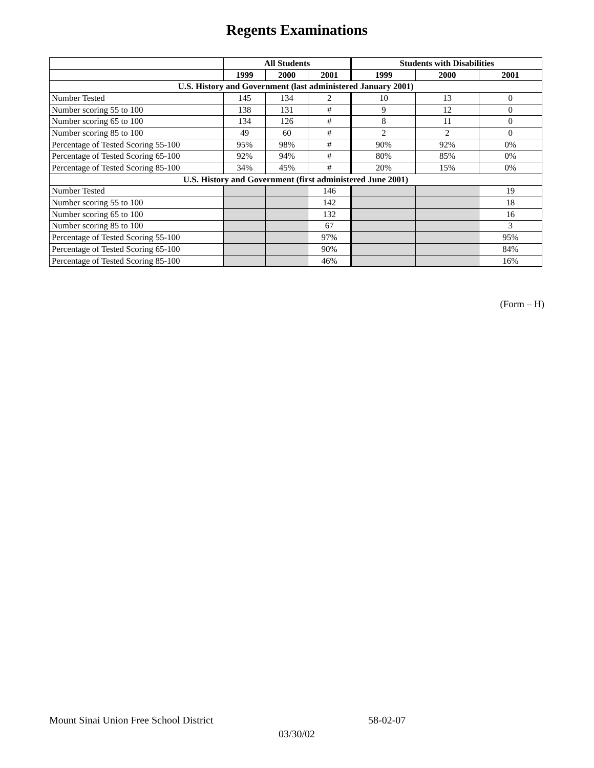Regents Examinations
| | All Students | | | Students with Disabilities | | |
| --- | --- | --- | --- | --- | --- | --- |
| | 1999 | 2000 | 2001 | 1999 | 2000 | 2001 |
| U.S. History and Government (last administered January 2001) | | | | | | |
| Number Tested | 145 | 134 | 2 | 10 | 13 | 0 |
| Number scoring 55 to 100 | 138 | 131 | # | 9 | 12 | 0 |
| Number scoring 65 to 100 | 134 | 126 | # | 8 | 11 | 0 |
| Number scoring 85 to 100 | 49 | 60 | # | 2 | 2 | 0 |
| Percentage of Tested Scoring 55-100 | 95% | 98% | # | 90% | 92% | 0% |
| Percentage of Tested Scoring 65-100 | 92% | 94% | # | 80% | 85% | 0% |
| Percentage of Tested Scoring 85-100 | 34% | 45% | # | 20% | 15% | 0% |
| U.S. History and Government (first administered June 2001) | | | | | | |
| Number Tested | | | 146 | | | 19 |
| Number scoring 55 to 100 | | | 142 | | | 18 |
| Number scoring 65 to 100 | | | 132 | | | 16 |
| Number scoring 85 to 100 | | | 67 | | | 3 |
| Percentage of Tested Scoring 55-100 | | | 97% | | | 95% |
| Percentage of Tested Scoring 65-100 | | | 90% | | | 84% |
| Percentage of Tested Scoring 85-100 | | | 46% | | | 16% |
(Form – H)
Mount Sinai Union Free School District 58-02-07
03/30/02